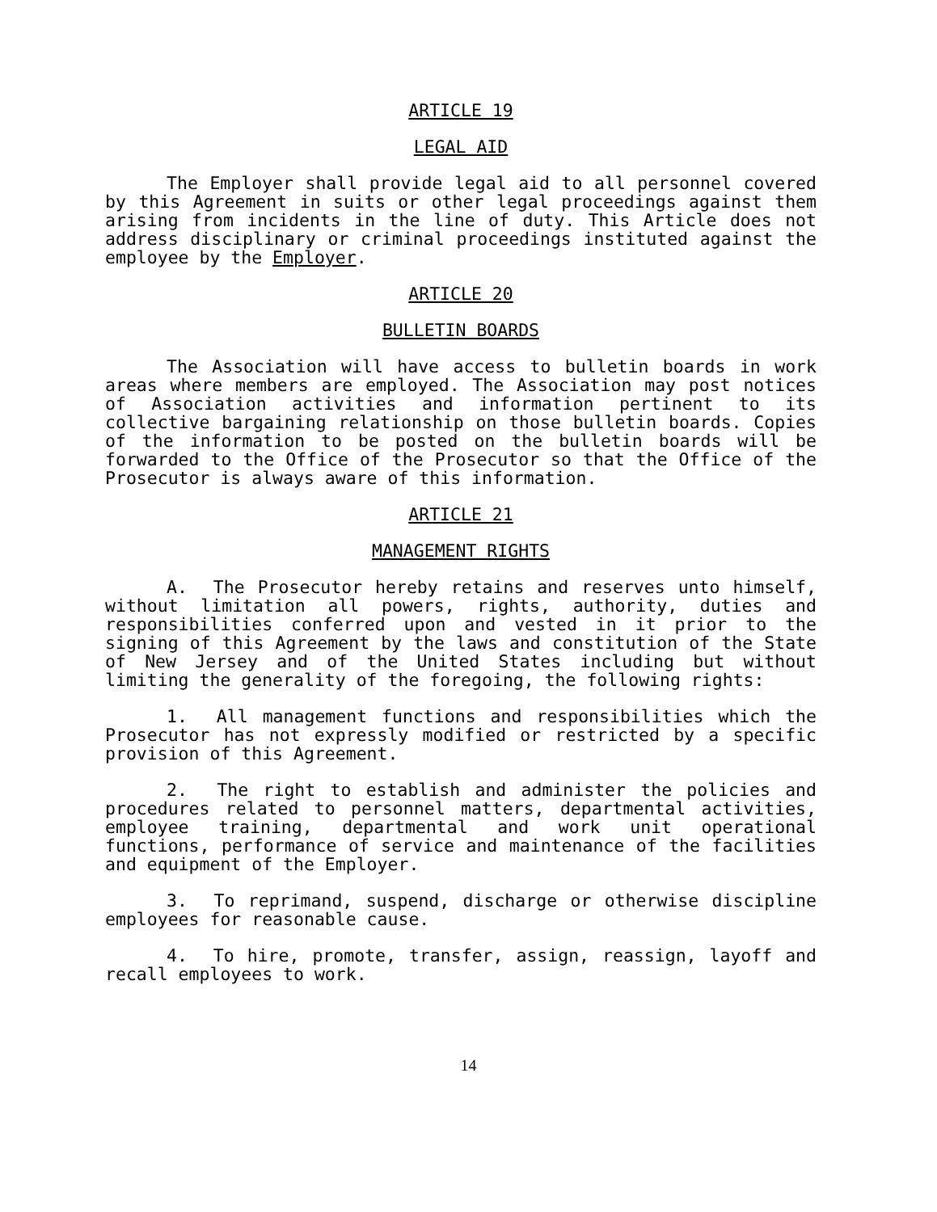ARTICLE 19
LEGAL AID
The Employer shall provide legal aid to all personnel covered by this Agreement in suits or other legal proceedings against them arising from incidents in the line of duty. This Article does not address disciplinary or criminal proceedings instituted against the employee by the Employer.
ARTICLE 20
BULLETIN BOARDS
The Association will have access to bulletin boards in work areas where members are employed. The Association may post notices of Association activities and information pertinent to its collective bargaining relationship on those bulletin boards. Copies of the information to be posted on the bulletin boards will be forwarded to the Office of the Prosecutor so that the Office of the Prosecutor is always aware of this information.
ARTICLE 21
MANAGEMENT RIGHTS
A. The Prosecutor hereby retains and reserves unto himself, without limitation all powers, rights, authority, duties and responsibilities conferred upon and vested in it prior to the signing of this Agreement by the laws and constitution of the State of New Jersey and of the United States including but without limiting the generality of the foregoing, the following rights:
1. All management functions and responsibilities which the Prosecutor has not expressly modified or restricted by a specific provision of this Agreement.
2. The right to establish and administer the policies and procedures related to personnel matters, departmental activities, employee training, departmental and work unit operational functions, performance of service and maintenance of the facilities and equipment of the Employer.
3. To reprimand, suspend, discharge or otherwise discipline employees for reasonable cause.
4. To hire, promote, transfer, assign, reassign, layoff and recall employees to work.
14